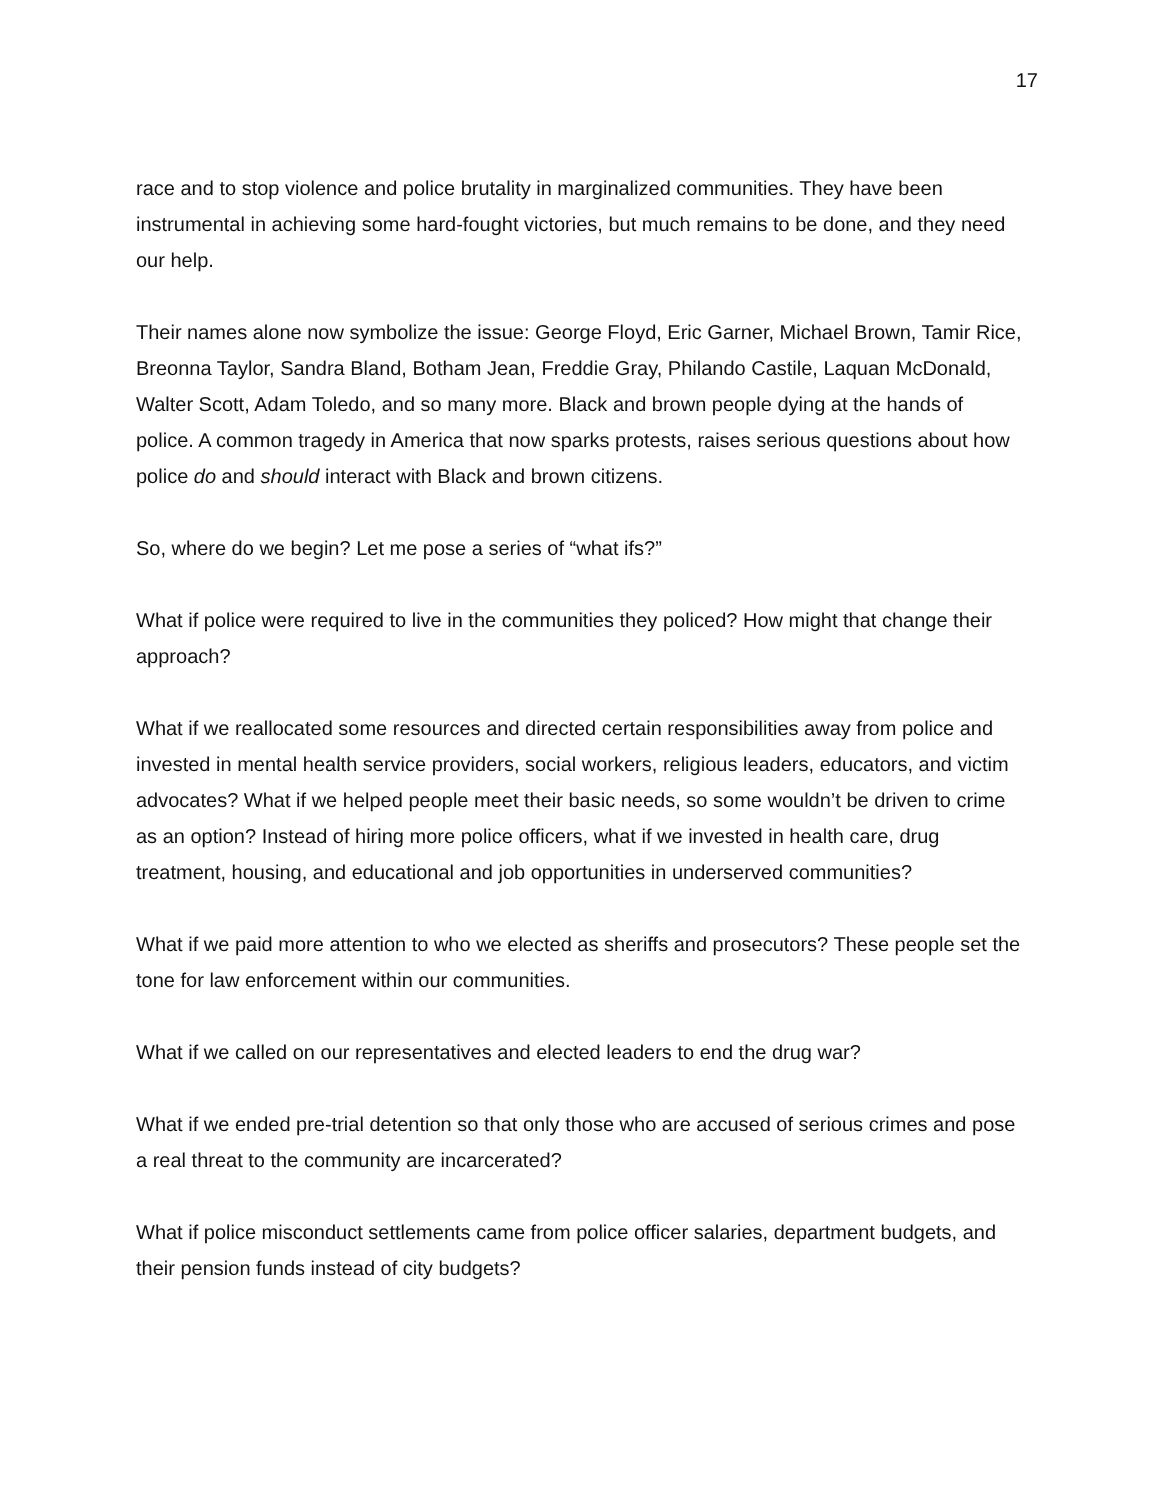17
race and to stop violence and police brutality in marginalized communities. They have been instrumental in achieving some hard-fought victories, but much remains to be done, and they need our help.
Their names alone now symbolize the issue: George Floyd, Eric Garner, Michael Brown, Tamir Rice, Breonna Taylor, Sandra Bland, Botham Jean, Freddie Gray, Philando Castile, Laquan McDonald, Walter Scott, Adam Toledo, and so many more. Black and brown people dying at the hands of police. A common tragedy in America that now sparks protests, raises serious questions about how police do and should interact with Black and brown citizens.
So, where do we begin? Let me pose a series of “what ifs?”
What if police were required to live in the communities they policed? How might that change their approach?
What if we reallocated some resources and directed certain responsibilities away from police and invested in mental health service providers, social workers, religious leaders, educators, and victim advocates? What if we helped people meet their basic needs, so some wouldn’t be driven to crime as an option? Instead of hiring more police officers, what if we invested in health care, drug treatment, housing, and educational and job opportunities in underserved communities?
What if we paid more attention to who we elected as sheriffs and prosecutors? These people set the tone for law enforcement within our communities.
What if we called on our representatives and elected leaders to end the drug war?
What if we ended pre-trial detention so that only those who are accused of serious crimes and pose a real threat to the community are incarcerated?
What if police misconduct settlements came from police officer salaries, department budgets, and their pension funds instead of city budgets?